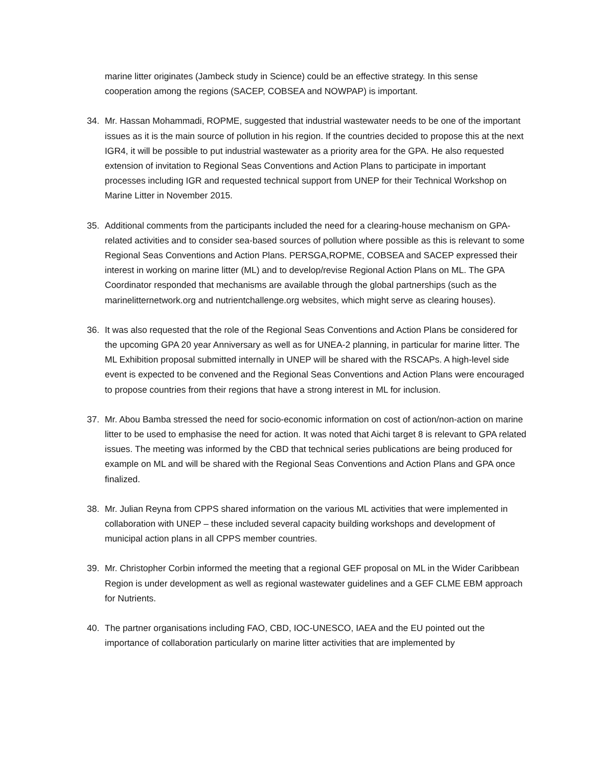marine litter originates (Jambeck study in Science) could be an effective strategy. In this sense cooperation among the regions (SACEP, COBSEA and NOWPAP) is important.
34. Mr. Hassan Mohammadi, ROPME, suggested that industrial wastewater needs to be one of the important issues as it is the main source of pollution in his region. If the countries decided to propose this at the next IGR4, it will be possible to put industrial wastewater as a priority area for the GPA. He also requested extension of invitation to Regional Seas Conventions and Action Plans to participate in important processes including IGR and requested technical support from UNEP for their Technical Workshop on Marine Litter in November 2015.
35. Additional comments from the participants included the need for a clearing-house mechanism on GPA-related activities and to consider sea-based sources of pollution where possible as this is relevant to some Regional Seas Conventions and Action Plans. PERSGA,ROPME, COBSEA and SACEP expressed their interest in working on marine litter (ML) and to develop/revise Regional Action Plans on ML. The GPA Coordinator responded that mechanisms are available through the global partnerships (such as the marinelitternetwork.org and nutrientchallenge.org websites, which might serve as clearing houses).
36. It was also requested that the role of the Regional Seas Conventions and Action Plans be considered for the upcoming GPA 20 year Anniversary as well as for UNEA-2 planning, in particular for marine litter. The ML Exhibition proposal submitted internally in UNEP will be shared with the RSCAPs. A high-level side event is expected to be convened and the Regional Seas Conventions and Action Plans were encouraged to propose countries from their regions that have a strong interest in ML for inclusion.
37. Mr. Abou Bamba stressed the need for socio-economic information on cost of action/non-action on marine litter to be used to emphasise the need for action. It was noted that Aichi target 8 is relevant to GPA related issues. The meeting was informed by the CBD that technical series publications are being produced for example on ML and will be shared with the Regional Seas Conventions and Action Plans and GPA once finalized.
38. Mr. Julian Reyna from CPPS shared information on the various ML activities that were implemented in collaboration with UNEP – these included several capacity building workshops and development of municipal action plans in all CPPS member countries.
39. Mr. Christopher Corbin informed the meeting that a regional GEF proposal on ML in the Wider Caribbean Region is under development as well as regional wastewater guidelines and a GEF CLME EBM approach for Nutrients.
40. The partner organisations including FAO, CBD, IOC-UNESCO, IAEA and the EU pointed out the importance of collaboration particularly on marine litter activities that are implemented by